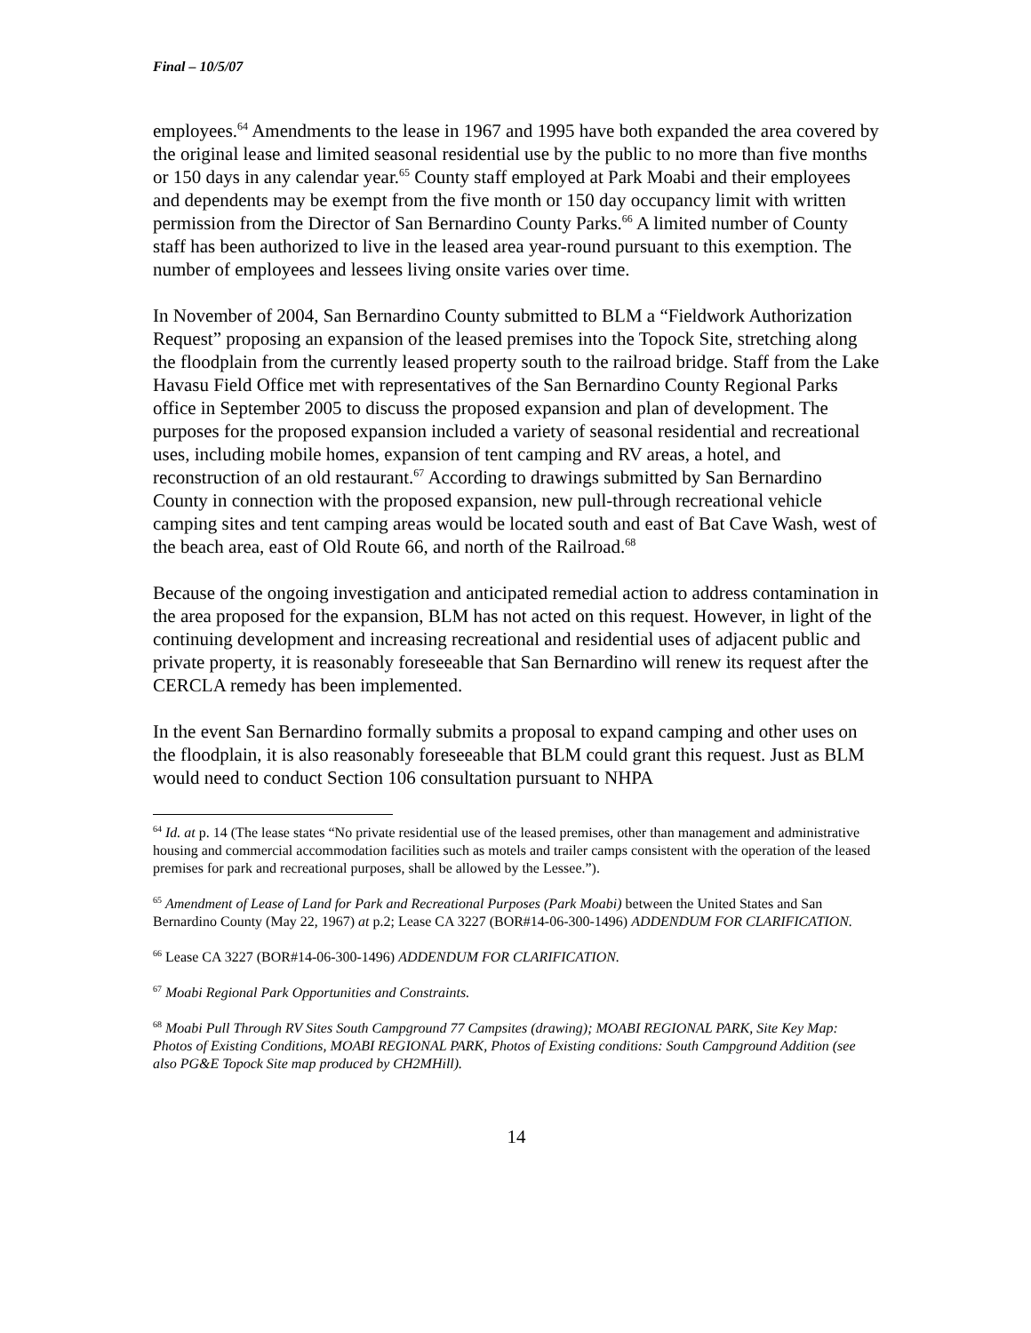Final – 10/5/07
employees.<sup>64</sup> Amendments to the lease in 1967 and 1995 have both expanded the area covered by the original lease and limited seasonal residential use by the public to no more than five months or 150 days in any calendar year.<sup>65</sup> County staff employed at Park Moabi and their employees and dependents may be exempt from the five month or 150 day occupancy limit with written permission from the Director of San Bernardino County Parks.<sup>66</sup> A limited number of County staff has been authorized to live in the leased area year-round pursuant to this exemption. The number of employees and lessees living onsite varies over time.
In November of 2004, San Bernardino County submitted to BLM a “Fieldwork Authorization Request” proposing an expansion of the leased premises into the Topock Site, stretching along the floodplain from the currently leased property south to the railroad bridge. Staff from the Lake Havasu Field Office met with representatives of the San Bernardino County Regional Parks office in September 2005 to discuss the proposed expansion and plan of development. The purposes for the proposed expansion included a variety of seasonal residential and recreational uses, including mobile homes, expansion of tent camping and RV areas, a hotel, and reconstruction of an old restaurant.<sup>67</sup> According to drawings submitted by San Bernardino County in connection with the proposed expansion, new pull-through recreational vehicle camping sites and tent camping areas would be located south and east of Bat Cave Wash, west of the beach area, east of Old Route 66, and north of the Railroad.<sup>68</sup>
Because of the ongoing investigation and anticipated remedial action to address contamination in the area proposed for the expansion, BLM has not acted on this request. However, in light of the continuing development and increasing recreational and residential uses of adjacent public and private property, it is reasonably foreseeable that San Bernardino will renew its request after the CERCLA remedy has been implemented.
In the event San Bernardino formally submits a proposal to expand camping and other uses on the floodplain, it is also reasonably foreseeable that BLM could grant this request. Just as BLM would need to conduct Section 106 consultation pursuant to NHPA
<sup>64</sup> Id. at p. 14 (The lease states “No private residential use of the leased premises, other than management and administrative housing and commercial accommodation facilities such as motels and trailer camps consistent with the operation of the leased premises for park and recreational purposes, shall be allowed by the Lessee.”).
<sup>65</sup> Amendment of Lease of Land for Park and Recreational Purposes (Park Moabi) between the United States and San Bernardino County (May 22, 1967) at p.2; Lease CA 3227 (BOR#14-06-300-1496) ADDENDUM FOR CLARIFICATION.
<sup>66</sup> Lease CA 3227 (BOR#14-06-300-1496) ADDENDUM FOR CLARIFICATION.
<sup>67</sup> Moabi Regional Park Opportunities and Constraints.
<sup>68</sup> Moabi Pull Through RV Sites South Campground 77 Campsites (drawing); MOABI REGIONAL PARK, Site Key Map: Photos of Existing Conditions, MOABI REGIONAL PARK, Photos of Existing conditions: South Campground Addition (see also PG&E Topock Site map produced by CH2MHill).
14